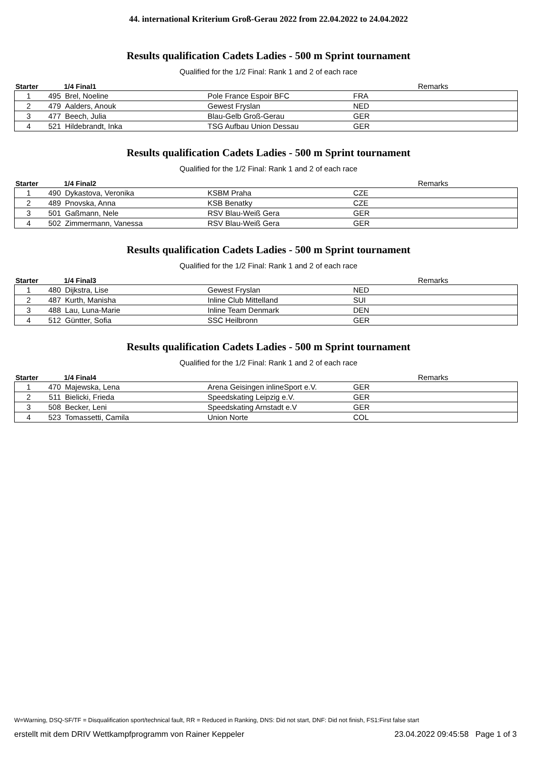44. international Kriterium Groß-Gerau 2022 from 22.04.2022 to 24.04.2022
Results qualification Cadets Ladies - 500 m Sprint tournament
Qualified for the 1/2 Final: Rank 1 and 2 of each race
| Starter | | 1/4 Final1 | | | Remarks |
| --- | --- | --- | --- | --- | --- |
| 1 | 495 | Brel, Noeline | Pole France Espoir BFC | FRA | |
| 2 | 479 | Aalders, Anouk | Gewest Fryslan | NED | |
| 3 | 477 | Beech, Julia | Blau-Gelb Groß-Gerau | GER | |
| 4 | 521 | Hildebrandt, Inka | TSG Aufbau Union Dessau | GER | |
Results qualification Cadets Ladies - 500 m Sprint tournament
Qualified for the 1/2 Final: Rank 1 and 2 of each race
| Starter | | 1/4 Final2 | | | Remarks |
| --- | --- | --- | --- | --- | --- |
| 1 | 490 | Dykastova, Veronika | KSBM Praha | CZE | |
| 2 | 489 | Pnovska, Anna | KSB Benatky | CZE | |
| 3 | 501 | Gaßmann, Nele | RSV Blau-Weiß Gera | GER | |
| 4 | 502 | Zimmermann, Vanessa | RSV Blau-Weiß Gera | GER | |
Results qualification Cadets Ladies - 500 m Sprint tournament
Qualified for the 1/2 Final: Rank 1 and 2 of each race
| Starter | | 1/4 Final3 | | | Remarks |
| --- | --- | --- | --- | --- | --- |
| 1 | 480 | Dijkstra, Lise | Gewest Fryslan | NED | |
| 2 | 487 | Kurth, Manisha | Inline Club Mittelland | SUI | |
| 3 | 488 | Lau, Luna-Marie | Inline Team Denmark | DEN | |
| 4 | 512 | Güntter, Sofia | SSC Heilbronn | GER | |
Results qualification Cadets Ladies - 500 m Sprint tournament
Qualified for the 1/2 Final: Rank 1 and 2 of each race
| Starter | | 1/4 Final4 | | | Remarks |
| --- | --- | --- | --- | --- | --- |
| 1 | 470 | Majewska, Lena | Arena Geisingen inlineSport e.V. | GER | |
| 2 | 511 | Bielicki, Frieda | Speedskating Leipzig e.V. | GER | |
| 3 | 508 | Becker, Leni | Speedskating Arnstadt e.V | GER | |
| 4 | 523 | Tomassetti, Camila | Union Norte | COL | |
W=Warning, DSQ-SF/TF = Disqualification sport/technical fault, RR = Reduced in Ranking, DNS: Did not start, DNF: Did not finish, FS1:First false start
erstellt mit dem DRIV Wettkampfprogramm von Rainer Keppeler 23.04.2022 09:45:58 Page 1 of 3